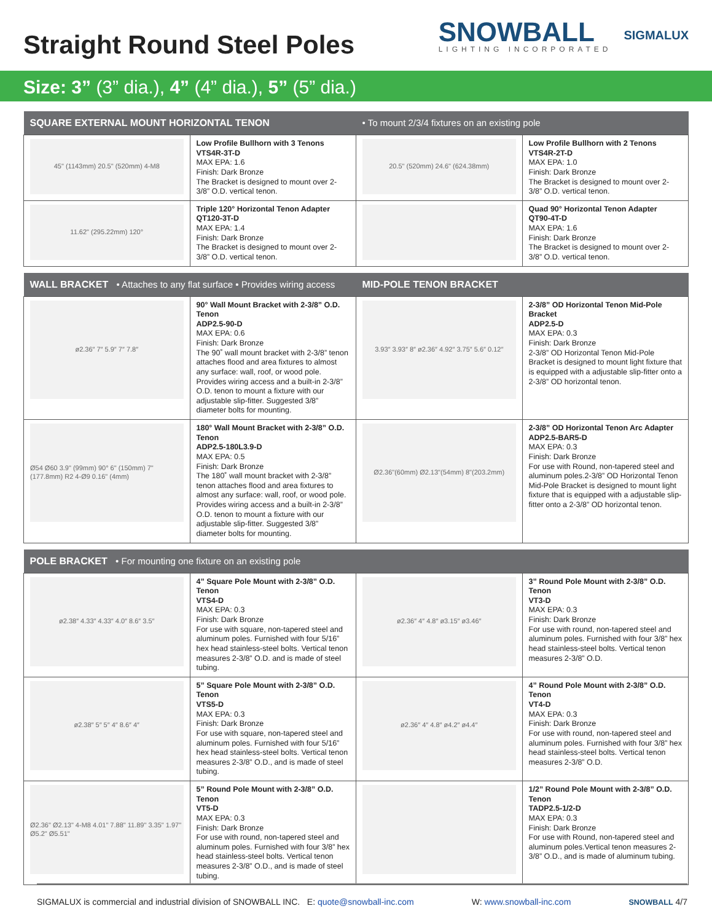Straight Round Steel Poles
SNOWBALL
LIGHTING INCORPORATED
SIGMALUX
Size: 3” (3” dia.), 4” (4” dia.), 5” (5” dia.)
| SQUARE EXTERNAL MOUNT HORIZONTAL TENON | | • To mount 2/3/4 fixtures on an existing pole | |
| --- | --- | --- | --- |
| 45" (1143mm) 20.5" (520mm) 4-M8 | Low Profile Bullhorn with 3 Tenons VTS4R-3T-D MAX EPA: 1.6 Finish: Dark Bronze The Bracket is designed to mount over 2-3/8” O.D. vertical tenon. | 20.5" (520mm) 24.6" (624.38mm) | Low Profile Bullhorn with 2 Tenons VTS4R-2T-D MAX EPA: 1.0 Finish: Dark Bronze The Bracket is designed to mount over 2-3/8” O.D. vertical tenon. |
| 11.62" (295.22mm) 120° | Triple 120° Horizontal Tenon Adapter QT120-3T-D MAX EPA: 1.4 Finish: Dark Bronze The Bracket is designed to mount over 2-3/8” O.D. vertical tenon. | | Quad 90° Horizontal Tenon Adapter QT90-4T-D MAX EPA: 1.6 Finish: Dark Bronze The Bracket is designed to mount over 2-3/8” O.D. vertical tenon. |
| WALL BRACKET • Attaches to any flat surface • Provides wiring access | | MID-POLE TENON BRACKET | |
| --- | --- | --- | --- |
| ø2.36″ 7″ 5.9″ 7″ 7.8″ | 90° Wall Mount Bracket with 2-3/8” O.D. Tenon ADP2.5-90-D MAX EPA: 0.6 Finish: Dark Bronze The 90˚ wall mount bracket with 2-3/8” tenon attaches flood and area fixtures to almost any surface: wall, roof, or wood pole. Provides wiring access and a built-in 2-3/8” O.D. tenon to mount a fixture with our adjustable slip-fitter. Suggested 3/8” diameter bolts for mounting. | 3.93″ 3.93″ 8″ ø2.36″ 4.92″ 3.75″ 5.6″ 0.12″ | 2-3/8” OD Horizontal Tenon Mid-Pole Bracket ADP2.5-D MAX EPA: 0.3 Finish: Dark Bronze 2-3/8” OD Horizontal Tenon Mid-Pole Bracket is designed to mount light fixture that is equipped with a adjustable slip-fitter onto a 2-3/8” OD horizontal tenon. |
| Ø54 Ø60 3.9" (99mm) 90° 6" (150mm) 7" (177.8mm) R2 4-Ø9 0.16" (4mm) | 180° Wall Mount Bracket with 2-3/8” O.D. Tenon ADP2.5-180L3.9-D MAX EPA: 0.5 Finish: Dark Bronze The 180˚ wall mount bracket with 2-3/8” tenon attaches flood and area fixtures to almost any surface: wall, roof, or wood pole. Provides wiring access and a built-in 2-3/8” O.D. tenon to mount a fixture with our adjustable slip-fitter. Suggested 3/8” diameter bolts for mounting. | Ø2.36"(60mm) Ø2.13"(54mm) 8"(203.2mm) | 2-3/8” OD Horizontal Tenon Arc Adapter ADP2.5-BAR5-D MAX EPA: 0.3 Finish: Dark Bronze For use with Round, non-tapered steel and aluminum poles.2-3/8” OD Horizontal Tenon Mid-Pole Bracket is designed to mount light fixture that is equipped with a adjustable slip-fitter onto a 2-3/8” OD horizontal tenon. |
| POLE BRACKET • For mounting one fixture on an existing pole | | | |
| --- | --- | --- | --- |
| ø2.38″ 4.33″ 4.33″ 4.0″ 8.6″ 3.5″ | 4” Square Pole Mount with 2-3/8” O.D. Tenon VTS4-D MAX EPA: 0.3 Finish: Dark Bronze For use with square, non-tapered steel and aluminum poles. Furnished with four 5/16” hex head stainless-steel bolts. Vertical tenon measures 2-3/8” O.D. and is made of steel tubing. | ø2.36″ 4″ 4.8″ ø3.15″ ø3.46″ | 3” Round Pole Mount with 2-3/8” O.D. Tenon VT3-D MAX EPA: 0.3 Finish: Dark Bronze For use with round, non-tapered steel and aluminum poles. Furnished with four 3/8” hex head stainless-steel bolts. Vertical tenon measures 2-3/8” O.D. |
| ø2.38″ 5″ 5″ 4″ 8.6″ 4″ | 5” Square Pole Mount with 2-3/8” O.D. Tenon VTS5-D MAX EPA: 0.3 Finish: Dark Bronze For use with square, non-tapered steel and aluminum poles. Furnished with four 5/16” hex head stainless-steel bolts. Vertical tenon measures 2-3/8” O.D., and is made of steel tubing. | ø2.36″ 4″ 4.8″ ø4.2″ ø4.4″ | 4” Round Pole Mount with 2-3/8” O.D. Tenon VT4-D MAX EPA: 0.3 Finish: Dark Bronze For use with round, non-tapered steel and aluminum poles. Furnished with four 3/8” hex head stainless-steel bolts. Vertical tenon measures 2-3/8” O.D. |
| Ø2.36" Ø2.13" 4-M8 4.01" 7.88" 11.89" 3.35" 1.97" Ø5.2" Ø5.51" | 5” Round Pole Mount with 2-3/8” O.D. Tenon VT5-D MAX EPA: 0.3 Finish: Dark Bronze For use with round, non-tapered steel and aluminum poles. Furnished with four 3/8” hex head stainless-steel bolts. Vertical tenon measures 2-3/8” O.D., and is made of steel tubing. | | 1/2” Round Pole Mount with 2-3/8” O.D. Tenon TADP2.5-1/2-D MAX EPA: 0.3 Finish: Dark Bronze For use with Round, non-tapered steel and aluminum poles.Vertical tenon measures 2-3/8” O.D., and is made of aluminum tubing. |
SIGMALUX is commercial and industrial division of SNOWBALL INC. E: quote@snowball-inc.com W: www.snowball-inc.com SNOWBALL 4/7